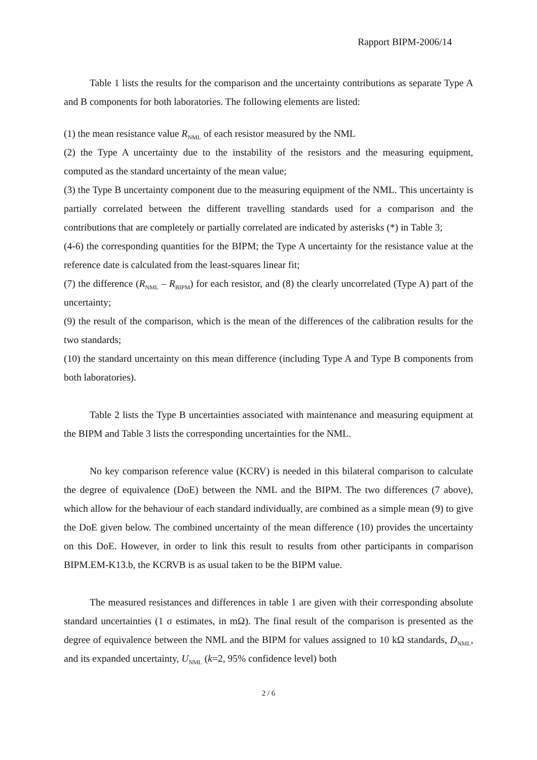Rapport BIPM-2006/14
Table 1 lists the results for the comparison and the uncertainty contributions as separate Type A and B components for both laboratories. The following elements are listed:
(1) the mean resistance value R<sub>NML</sub> of each resistor measured by the NML
(2) the Type A uncertainty due to the instability of the resistors and the measuring equipment, computed as the standard uncertainty of the mean value;
(3) the Type B uncertainty component due to the measuring equipment of the NML. This uncertainty is partially correlated between the different travelling standards used for a comparison and the contributions that are completely or partially correlated are indicated by asterisks (*) in Table 3;
(4-6) the corresponding quantities for the BIPM; the Type A uncertainty for the resistance value at the reference date is calculated from the least-squares linear fit;
(7) the difference (R<sub>NML</sub> – R<sub>BIPM</sub>) for each resistor, and (8) the clearly uncorrelated (Type A) part of the uncertainty;
(9) the result of the comparison, which is the mean of the differences of the calibration results for the two standards;
(10) the standard uncertainty on this mean difference (including Type A and Type B components from both laboratories).
Table 2 lists the Type B uncertainties associated with maintenance and measuring equipment at the BIPM and Table 3 lists the corresponding uncertainties for the NML.
No key comparison reference value (KCRV) is needed in this bilateral comparison to calculate the degree of equivalence (DoE) between the NML and the BIPM. The two differences (7 above), which allow for the behaviour of each standard individually, are combined as a simple mean (9) to give the DoE given below. The combined uncertainty of the mean difference (10) provides the uncertainty on this DoE. However, in order to link this result to results from other participants in comparison BIPM.EM-K13.b, the KCRVB is as usual taken to be the BIPM value.
The measured resistances and differences in table 1 are given with their corresponding absolute standard uncertainties (1 σ estimates, in mΩ). The final result of the comparison is presented as the degree of equivalence between the NML and the BIPM for values assigned to 10 kΩ standards, D<sub>NML</sub>, and its expanded uncertainty, U<sub>NML</sub> (k=2, 95% confidence level) both
2 / 6